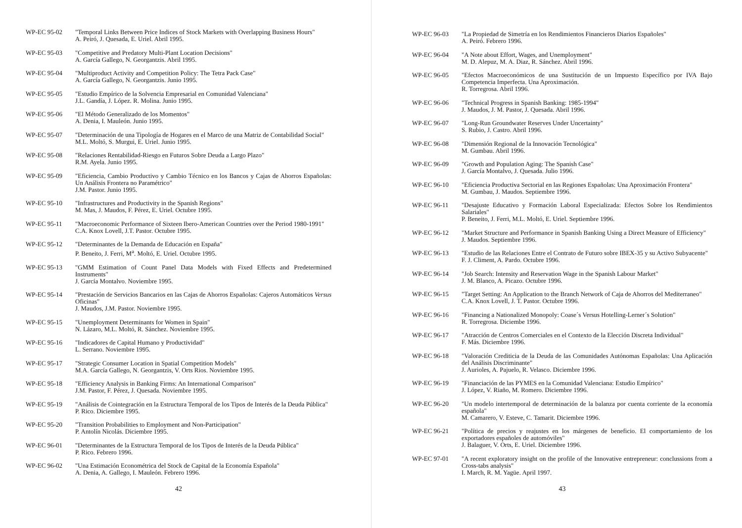WP-EC 95-02 "Temporal Links Between Price Indices of Stock Markets with Overlapping Business Hours"
A. Peiró, J. Quesada, E. Uriel. Abril 1995.
WP-EC 95-03 "Competitive and Predatory Multi-Plant Location Decisions"
A. García Gallego, N. Georgantzis. Abril 1995.
WP-EC 95-04 "Multiproduct Activity and Competition Policy: The Tetra Pack Case"
A. García Gallego, N. Georgantzis. Junio 1995.
WP-EC 95-05 "Estudio Empírico de la Solvencia Empresarial en Comunidad Valenciana"
J.L. Gandía, J. López. R. Molina. Junio 1995.
WP-EC 95-06 "El Método Generalizado de los Momentos"
A. Denia, I. Mauleón. Junio 1995.
WP-EC 95-07 "Determinación de una Tipología de Hogares en el Marco de una Matriz de Contabilidad Social"
M.L. Moltó, S. Murgui, E. Uriel. Junio 1995.
WP-EC 95-08 "Relaciones Rentabilidad-Riesgo en Futuros Sobre Deuda a Largo Plazo"
R.M. Ayela. Junio 1995.
WP-EC 95-09 "Eficiencia, Cambio Productivo y Cambio Técnico en los Bancos y Cajas de Ahorros Españolas: Un Análisis Frontera no Paramétrico"
J.M. Pastor. Junio 1995.
WP-EC 95-10 "Infrastructures and Productivity in the Spanish Regions"
M. Mas, J. Maudos, F. Pérez, E. Uriel. Octubre 1995.
WP-EC 95-11 "Macroeconomic Performance of Sixteen Ibero-American Countries over the Period 1980-1991"
C.A. Knox Lovell, J.T. Pastor. Octubre 1995.
WP-EC 95-12 "Determinantes de la Demanda de Educación en España"
P. Beneito, J. Ferri, M<sup>a</sup>. Moltó, E. Uriel. Octubre 1995.
WP-EC 95-13 "GMM Estimation of Count Panel Data Models with Fixed Effects and Predetermined Instruments"
J. García Montalvo. Noviembre 1995.
WP-EC 95-14 "Prestación de Servicios Bancarios en las Cajas de Ahorros Españolas: Cajeros Automáticos Versus Oficinas"
J. Maudos, J.M. Pastor. Noviembre 1995.
WP-EC 95-15 "Unemployment Determinants for Women in Spain"
N. Lázaro, M.L. Moltó, R. Sánchez. Noviembre 1995.
WP-EC 95-16 "Indicadores de Capital Humano y Productividad"
L. Serrano. Noviembre 1995.
WP-EC 95-17 "Strategic Consumer Location in Spatial Competition Models"
M.A. García Gallego, N. Georgantzis, V. Orts Rios. Noviembre 1995.
WP-EC 95-18 "Efficiency Analysis in Banking Firms: An International Comparison"
J.M. Pastor, F. Pérez, J. Quesada. Noviembre 1995.
WP-EC 95-19 "Análisis de Cointegración en la Estructura Temporal de los Tipos de Interés de la Deuda Pública"
P. Rico. Diciembre 1995.
WP-EC 95-20 "Transition Probabilities to Employment and Non-Participation"
P. Antolín Nicolás. Diciembre 1995.
WP-EC 96-01 "Determinantes de la Estructura Temporal de los Tipos de Interés de la Deuda Pública"
P. Rico. Febrero 1996.
WP-EC 96-02 "Una Estimación Econométrica del Stock de Capital de la Economía Española"
A. Denia, A. Gallego, I. Mauleón. Febrero 1996.
42
WP-EC 96-03 "La Propiedad de Simetría en los Rendimientos Financieros Diarios Españoles"
A. Peiró. Febrero 1996.
WP-EC 96-04 "A Note about Effort, Wages, and Unemployment"
M. D. Alepuz, M. A. Diaz, R. Sánchez. Abril 1996.
WP-EC 96-05 "Efectos Macroeconómicos de una Sustitución de un Impuesto Específico por IVA Bajo Competencia Imperfecta. Una Aproximación.
R. Torregrosa. Abril 1996.
WP-EC 96-06 "Technical Progress in Spanish Banking: 1985-1994"
J. Maudos, J. M. Pastor, J. Quesada. Abril 1996.
WP-EC 96-07 "Long-Run Groundwater Reserves Under Uncertainty"
S. Rubio, J. Castro. Abril 1996.
WP-EC 96-08 "Dimensión Regional de la Innovación Tecnológica"
M. Gumbau. Abril 1996.
WP-EC 96-09 "Growth and Population Aging: The Spanish Case"
J. García Montalvo, J. Quesada. Julio 1996.
WP-EC 96-10 "Eficiencia Productiva Sectorial en las Regiones Españolas: Una Aproximación Frontera"
M. Gumbau, J. Maudos. Septiembre 1996.
WP-EC 96-11 "Desajuste Educativo y Formación Laboral Especializada: Efectos Sobre los Rendimientos Salariales"
P. Beneito, J. Ferri, M.L. Moltó, E. Uriel. Septiembre 1996.
WP-EC 96-12 "Market Structure and Performance in Spanish Banking Using a Direct Measure of Efficiency"
J. Maudos. Septiembre 1996.
WP-EC 96-13 "Estudio de las Relaciones Entre el Contrato de Futuro sobre IBEX-35 y su Activo Subyacente"
F. J. Climent, A. Pardo. Octubre 1996.
WP-EC 96-14 "Job Search: Intensity and Reservation Wage in the Spanish Labour Market"
J. M. Blanco, A. Picazo. Octubre 1996.
WP-EC 96-15 "Target Setting: An Application to the Branch Network of Caja de Ahorros del Mediterraneo"
C.A. Knox Lovell, J. T. Pastor. Octubre 1996.
WP-EC 96-16 "Financing a Nationalized Monopoly: Coase´s Versus Hotelling-Lerner´s Solution"
R. Torregrosa. Diciembe 1996.
WP-EC 96-17 "Atracción de Centros Comerciales en el Contexto de la Elección Discreta Individual"
F. Más. Diciembre 1996.
WP-EC 96-18 "Valoración Crediticia de la Deuda de las Comunidades Autónomas Españolas: Una Aplicación del Análisis Discriminante"
J. Aurioles, A. Pajuelo, R. Velasco. Diciembre 1996.
WP-EC 96-19 "Financiación de las PYMES en la Comunidad Valenciana: Estudio Empírico"
J. López, V. Riaño, M. Romero. Diciembre 1996.
WP-EC 96-20 "Un modelo intertemporal de determinación de la balanza por cuenta corriente de la economía española"
M. Camarero, V. Esteve, C. Tamarit. Diciembre 1996.
WP-EC 96-21 "Política de precios y reajustes en los márgenes de beneficio. El comportamiento de los exportadores españoles de automóviles"
J. Balaguer, V. Orts, E. Uriel. Diciembre 1996.
WP-EC 97-01 "A recent exploratory insight on the profile of the Innovative entrepreneur: conclussions from a Cross-tabs analysis"
I. March, R. M. Yagüe. April 1997.
43